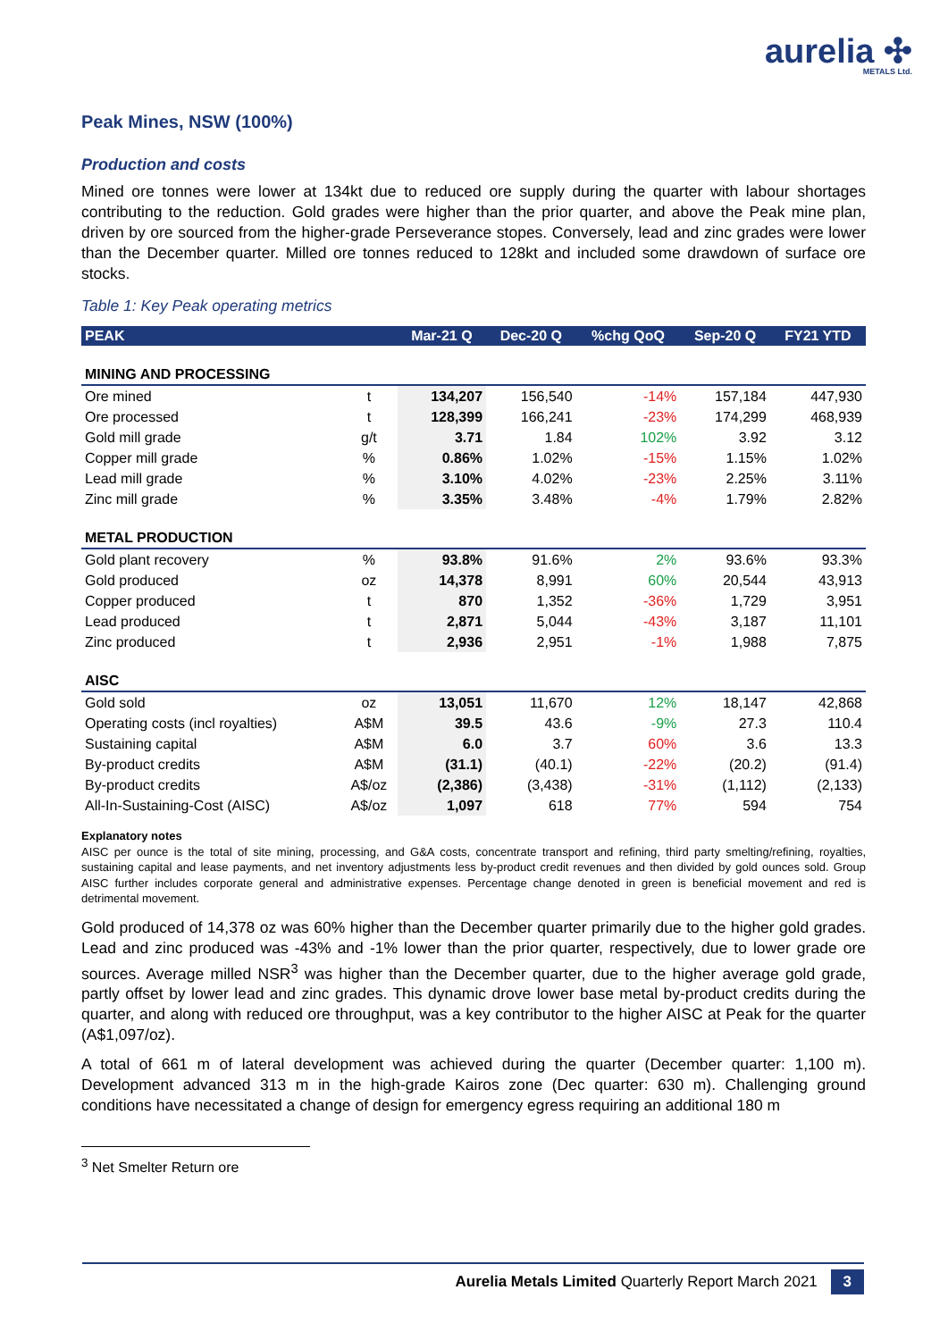aurelia ✣
METALS Ltd.
Peak Mines, NSW (100%)
Production and costs
Mined ore tonnes were lower at 134kt due to reduced ore supply during the quarter with labour shortages contributing to the reduction. Gold grades were higher than the prior quarter, and above the Peak mine plan, driven by ore sourced from the higher-grade Perseverance stopes. Conversely, lead and zinc grades were lower than the December quarter. Milled ore tonnes reduced to 128kt and included some drawdown of surface ore stocks.
Table 1: Key Peak operating metrics
| PEAK | | Mar-21 Q | Dec-20 Q | %chg QoQ | Sep-20 Q | FY21 YTD |
| --- | --- | --- | --- | --- | --- | --- |
| MINING AND PROCESSING | | | | | | |
| Ore mined | t | 134,207 | 156,540 | -14% | 157,184 | 447,930 |
| Ore processed | t | 128,399 | 166,241 | -23% | 174,299 | 468,939 |
| Gold mill grade | g/t | 3.71 | 1.84 | 102% | 3.92 | 3.12 |
| Copper mill grade | % | 0.86% | 1.02% | -15% | 1.15% | 1.02% |
| Lead mill grade | % | 3.10% | 4.02% | -23% | 2.25% | 3.11% |
| Zinc mill grade | % | 3.35% | 3.48% | -4% | 1.79% | 2.82% |
| METAL PRODUCTION | | | | | | |
| Gold plant recovery | % | 93.8% | 91.6% | 2% | 93.6% | 93.3% |
| Gold produced | oz | 14,378 | 8,991 | 60% | 20,544 | 43,913 |
| Copper produced | t | 870 | 1,352 | -36% | 1,729 | 3,951 |
| Lead produced | t | 2,871 | 5,044 | -43% | 3,187 | 11,101 |
| Zinc produced | t | 2,936 | 2,951 | -1% | 1,988 | 7,875 |
| AISC | | | | | | |
| Gold sold | oz | 13,051 | 11,670 | 12% | 18,147 | 42,868 |
| Operating costs (incl royalties) | A$M | 39.5 | 43.6 | -9% | 27.3 | 110.4 |
| Sustaining capital | A$M | 6.0 | 3.7 | 60% | 3.6 | 13.3 |
| By-product credits | A$M | (31.1) | (40.1) | -22% | (20.2) | (91.4) |
| By-product credits | A$/oz | (2,386) | (3,438) | -31% | (1,112) | (2,133) |
| All-In-Sustaining-Cost (AISC) | A$/oz | 1,097 | 618 | 77% | 594 | 754 |
Explanatory notes
AISC per ounce is the total of site mining, processing, and G&A costs, concentrate transport and refining, third party smelting/refining, royalties, sustaining capital and lease payments, and net inventory adjustments less by-product credit revenues and then divided by gold ounces sold. Group AISC further includes corporate general and administrative expenses. Percentage change denoted in green is beneficial movement and red is detrimental movement.
Gold produced of 14,378 oz was 60% higher than the December quarter primarily due to the higher gold grades. Lead and zinc produced was -43% and -1% lower than the prior quarter, respectively, due to lower grade ore sources. Average milled NSR<sup>3</sup> was higher than the December quarter, due to the higher average gold grade, partly offset by lower lead and zinc grades. This dynamic drove lower base metal by-product credits during the quarter, and along with reduced ore throughput, was a key contributor to the higher AISC at Peak for the quarter (A$1,097/oz).
A total of 661 m of lateral development was achieved during the quarter (December quarter: 1,100 m). Development advanced 313 m in the high-grade Kairos zone (Dec quarter: 630 m). Challenging ground conditions have necessitated a change of design for emergency egress requiring an additional 180 m
<sup>3</sup> Net Smelter Return ore
Aurelia Metals Limited Quarterly Report March 2021 3